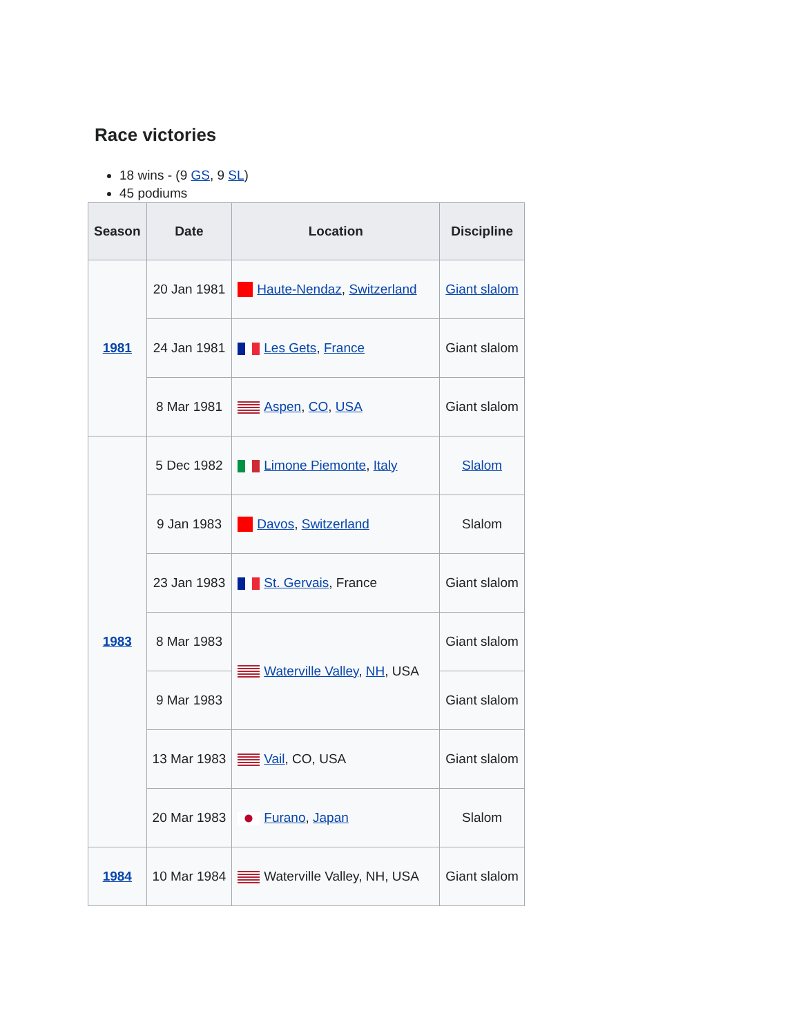Race victories
18 wins - (9 GS, 9 SL)
45 podiums
| Season | Date | Location | Discipline |
| --- | --- | --- | --- |
| 1981 | 20 Jan 1981 | Haute-Nendaz , Switzerland | Giant slalom |
| | 24 Jan 1981 | Les Gets , France | Giant slalom |
| | 8 Mar 1981 | Aspen , CO , USA | Giant slalom |
| 1983 | 5 Dec 1982 | Limone Piemonte , Italy | Slalom |
| | 9 Jan 1983 | Davos , Switzerland | Slalom |
| | 23 Jan 1983 | St. Gervais , France | Giant slalom |
| | 8 Mar 1983 | Waterville Valley , NH , USA | Giant slalom |
| | 9 Mar 1983 | | Giant slalom |
| | 13 Mar 1983 | Vail , CO, USA | Giant slalom |
| | 20 Mar 1983 | Furano , Japan | Slalom |
| 1984 | 10 Mar 1984 | Waterville Valley, NH, USA | Giant slalom |